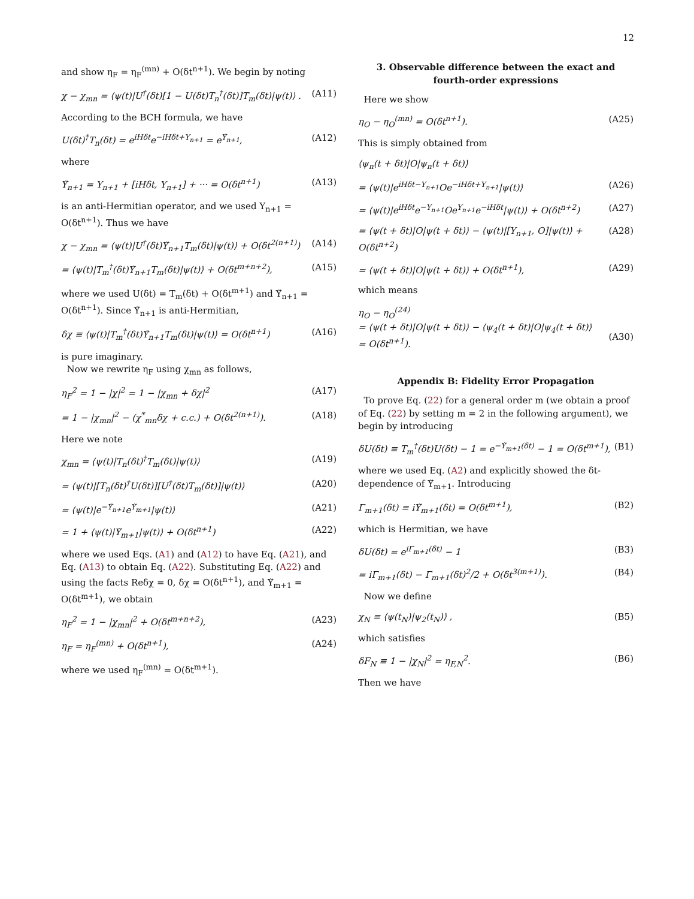12
and show η<sub>F</sub> = η<sub>F</sub><sup>(mn)</sup> + O(δt<sup>n+1</sup>). We begin by noting
χ − χ<sub>mn</sub> = ⟨ψ(t)|U<sup>†</sup>(δt)[1 − U(δt)T<sub>n</sub><sup>†</sup>(δt)]T<sub>m</sub>(δt)|ψ(t)⟩ . (A11)
According to the BCH formula, we have
U(δt)<sup>†</sup>T<sub>n</sub>(δt) = e<sup>iHδt</sup>e<sup>−iHδt+Υ<sub>n+1</sub></sup> = e<sup>Υ̃<sub>n+1</sub></sup>, (A12)
where
Υ̃<sub>n+1</sub> = Υ<sub>n+1</sub> + [iHδt, Υ<sub>n+1</sub>] + ··· = O(δt<sup>n+1</sup>) (A13)
is an anti-Hermitian operator, and we used Υ<sub>n+1</sub> = O(δt<sup>n+1</sup>). Thus we have
χ − χ<sub>mn</sub> = ⟨ψ(t)|U<sup>†</sup>(δt)Υ̃<sub>n+1</sub>T<sub>m</sub>(δt)|ψ(t)⟩ + O(δt<sup>2(n+1)</sup>) (A14)
= ⟨ψ(t)|T<sub>m</sub><sup>†</sup>(δt)Υ̃<sub>n+1</sub>T<sub>m</sub>(δt)|ψ(t)⟩ + O(δt<sup>m+n+2</sup>), (A15)
where we used U(δt) = T<sub>m</sub>(δt) + O(δt<sup>m+1</sup>) and Υ̃<sub>n+1</sub> = O(δt<sup>n+1</sup>). Since Υ̃<sub>n+1</sub> is anti-Hermitian,
δχ ≡ ⟨ψ(t)|T<sub>m</sub><sup>†</sup>(δt)Υ̃<sub>n+1</sub>T<sub>m</sub>(δt)|ψ(t)⟩ = O(δt<sup>n+1</sup>) (A16)
is pure imaginary.
Now we rewrite η<sub>F</sub> using χ<sub>mn</sub> as follows,
η<sub>F</sub><sup>2</sup> = 1 − |χ|<sup>2</sup> = 1 − |χ<sub>mn</sub> + δχ|<sup>2</sup> (A17)
= 1 − |χ<sub>mn</sub>|<sup>2</sup> − (χ<sup>*</sup><sub>mn</sub>δχ + c.c.) + O(δt<sup>2(n+1)</sup>). (A18)
Here we note
χ<sub>mn</sub> = ⟨ψ(t)|T<sub>n</sub>(δt)<sup>†</sup>T<sub>m</sub>(δt)|ψ(t)⟩ (A19)
= ⟨ψ(t)|[T<sub>n</sub>(δt)<sup>†</sup>U(δt)][U<sup>†</sup>(δt)T<sub>m</sub>(δt)]|ψ(t)⟩ (A20)
= ⟨ψ(t)|e<sup>−Υ̃<sub>n+1</sub></sup>e<sup>Υ̃<sub>m+1</sub></sup>|ψ(t)⟩ (A21)
= 1 + ⟨ψ(t)|Υ̃<sub>m+1</sub>|ψ(t)⟩ + O(δt<sup>n+1</sup>) (A22)
where we used Eqs. (A1) and (A12) to have Eq. (A21), and Eq. (A13) to obtain Eq. (A22). Substituting Eq. (A22) and using the facts Reδχ = 0, δχ = O(δt<sup>n+1</sup>), and Υ̃<sub>m+1</sub> = O(δt<sup>m+1</sup>), we obtain
η<sub>F</sub><sup>2</sup> = 1 − |χ<sub>mn</sub>|<sup>2</sup> + O(δt<sup>m+n+2</sup>), (A23)
η<sub>F</sub> = η<sub>F</sub><sup>(mn)</sup> + O(δt<sup>n+1</sup>), (A24)
where we used η<sub>F</sub><sup>(mn)</sup> = O(δt<sup>m+1</sup>).
3. Observable difference between the exact and fourth-order expressions
Here we show
η<sub>O</sub> − η<sub>O</sub><sup>(mn)</sup> = O(δt<sup>n+1</sup>). (A25)
This is simply obtained from
⟨ψ<sub>n</sub>(t + δt)|O|ψ<sub>n</sub>(t + δt)⟩
= ⟨ψ(t)|e<sup>iHδt−Υ<sub>n+1</sub></sup>Oe<sup>−iHδt+Υ<sub>n+1</sub></sup>|ψ(t)⟩ (A26)
= ⟨ψ(t)|e<sup>iHδt</sup>e<sup>−Υ<sub>n+1</sub></sup>Oe<sup>Υ<sub>n+1</sub></sup>e<sup>−iHδt</sup>|ψ(t)⟩ + O(δt<sup>n+2</sup>) (A27)
= ⟨ψ(t + δt)|O|ψ(t + δt)⟩ − ⟨ψ(t)|[Υ<sub>n+1</sub>, O]|ψ(t)⟩ + O(δt<sup>n+2</sup>) (A28)
= ⟨ψ(t + δt)|O|ψ(t + δt)⟩ + O(δt<sup>n+1</sup>), (A29)
which means
η<sub>O</sub> − η<sub>O</sub><sup>(24)</sup>
= ⟨ψ(t + δt)|O|ψ(t + δt)⟩ − ⟨ψ<sub>4</sub>(t + δt)|O|ψ<sub>4</sub>(t + δt)⟩
= O(δt<sup>n+1</sup>).
(A30)
Appendix B: Fidelity Error Propagation
To prove Eq. (22) for a general order m (we obtain a proof of Eq. (22) by setting m = 2 in the following argument), we begin by introducing
δU(δt) ≡ T<sub>m</sub><sup>†</sup>(δt)U(δt) − 1 = e<sup>−Υ̃<sub>m+1</sub>(δt)</sup> − 1 = O(δt<sup>m+1</sup>), (B1)
where we used Eq. (A2) and explicitly showed the δt-dependence of Υ̃<sub>m+1</sub>. Introducing
Γ<sub>m+1</sub>(δt) ≡ iΥ̃<sub>m+1</sub>(δt) = O(δt<sup>m+1</sup>), (B2)
which is Hermitian, we have
δU(δt) = e<sup>iΓ<sub>m+1</sub>(δt)</sup> − 1 (B3)
= iΓ<sub>m+1</sub>(δt) − Γ<sub>m+1</sub>(δt)<sup>2</sup>/2 + O(δt<sup>3(m+1)</sup>). (B4)
Now we define
χ<sub>N</sub> ≡ ⟨ψ(t<sub>N</sub>)|ψ<sub>2</sub>(t<sub>N</sub>)⟩ , (B5)
which satisfies
δF<sub>N</sub> ≡ 1 − |χ<sub>N</sub>|<sup>2</sup> = η<sub>F,N</sub><sup>2</sup>. (B6)
Then we have